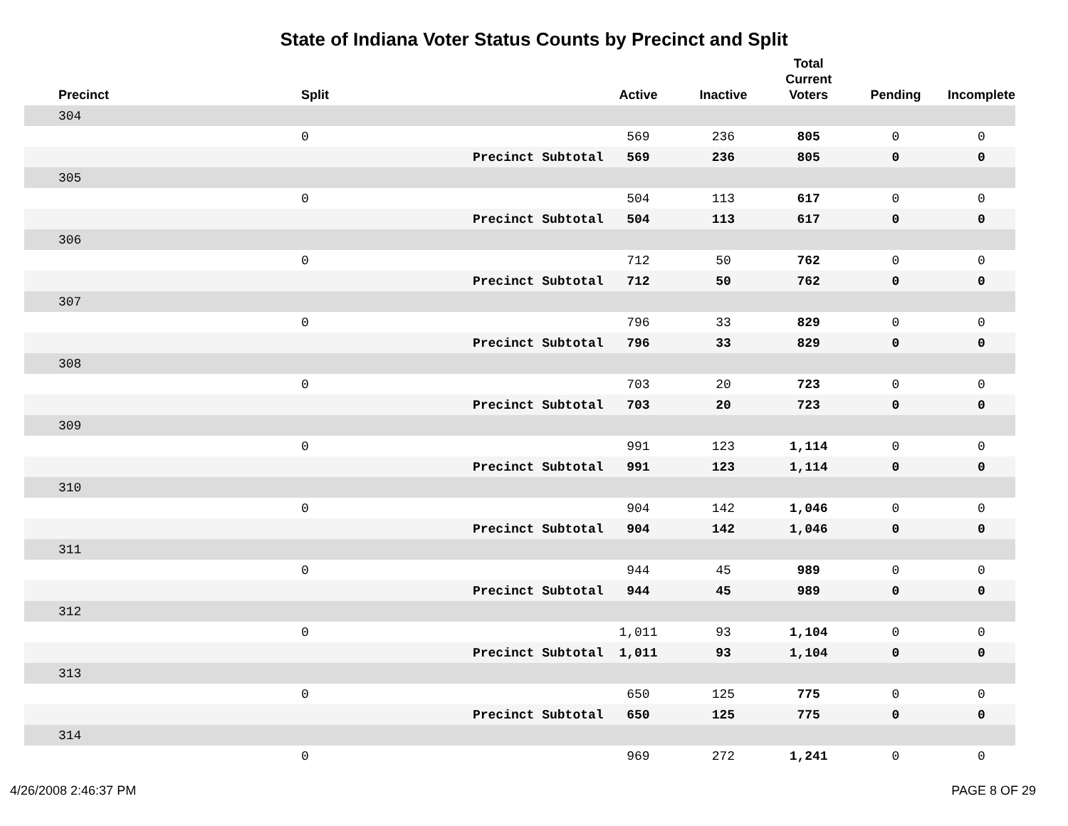State of Indiana Voter Status Counts by Precinct and Split
| Precinct | Split | | Active | Inactive | Total Current Voters | Pending | Incomplete |
| --- | --- | --- | --- | --- | --- | --- | --- |
| 304 | | | | | | | |
| | 0 | | 569 | 236 | 805 | 0 | 0 |
| | | Precinct Subtotal | 569 | 236 | 805 | 0 | 0 |
| 305 | | | | | | | |
| | 0 | | 504 | 113 | 617 | 0 | 0 |
| | | Precinct Subtotal | 504 | 113 | 617 | 0 | 0 |
| 306 | | | | | | | |
| | 0 | | 712 | 50 | 762 | 0 | 0 |
| | | Precinct Subtotal | 712 | 50 | 762 | 0 | 0 |
| 307 | | | | | | | |
| | 0 | | 796 | 33 | 829 | 0 | 0 |
| | | Precinct Subtotal | 796 | 33 | 829 | 0 | 0 |
| 308 | | | | | | | |
| | 0 | | 703 | 20 | 723 | 0 | 0 |
| | | Precinct Subtotal | 703 | 20 | 723 | 0 | 0 |
| 309 | | | | | | | |
| | 0 | | 991 | 123 | 1,114 | 0 | 0 |
| | | Precinct Subtotal | 991 | 123 | 1,114 | 0 | 0 |
| 310 | | | | | | | |
| | 0 | | 904 | 142 | 1,046 | 0 | 0 |
| | | Precinct Subtotal | 904 | 142 | 1,046 | 0 | 0 |
| 311 | | | | | | | |
| | 0 | | 944 | 45 | 989 | 0 | 0 |
| | | Precinct Subtotal | 944 | 45 | 989 | 0 | 0 |
| 312 | | | | | | | |
| | 0 | | 1,011 | 93 | 1,104 | 0 | 0 |
| | | Precinct Subtotal | 1,011 | 93 | 1,104 | 0 | 0 |
| 313 | | | | | | | |
| | 0 | | 650 | 125 | 775 | 0 | 0 |
| | | Precinct Subtotal | 650 | 125 | 775 | 0 | 0 |
| 314 | | | | | | | |
| | 0 | | 969 | 272 | 1,241 | 0 | 0 |
4/26/2008 2:46:37 PM PAGE 8 OF 29